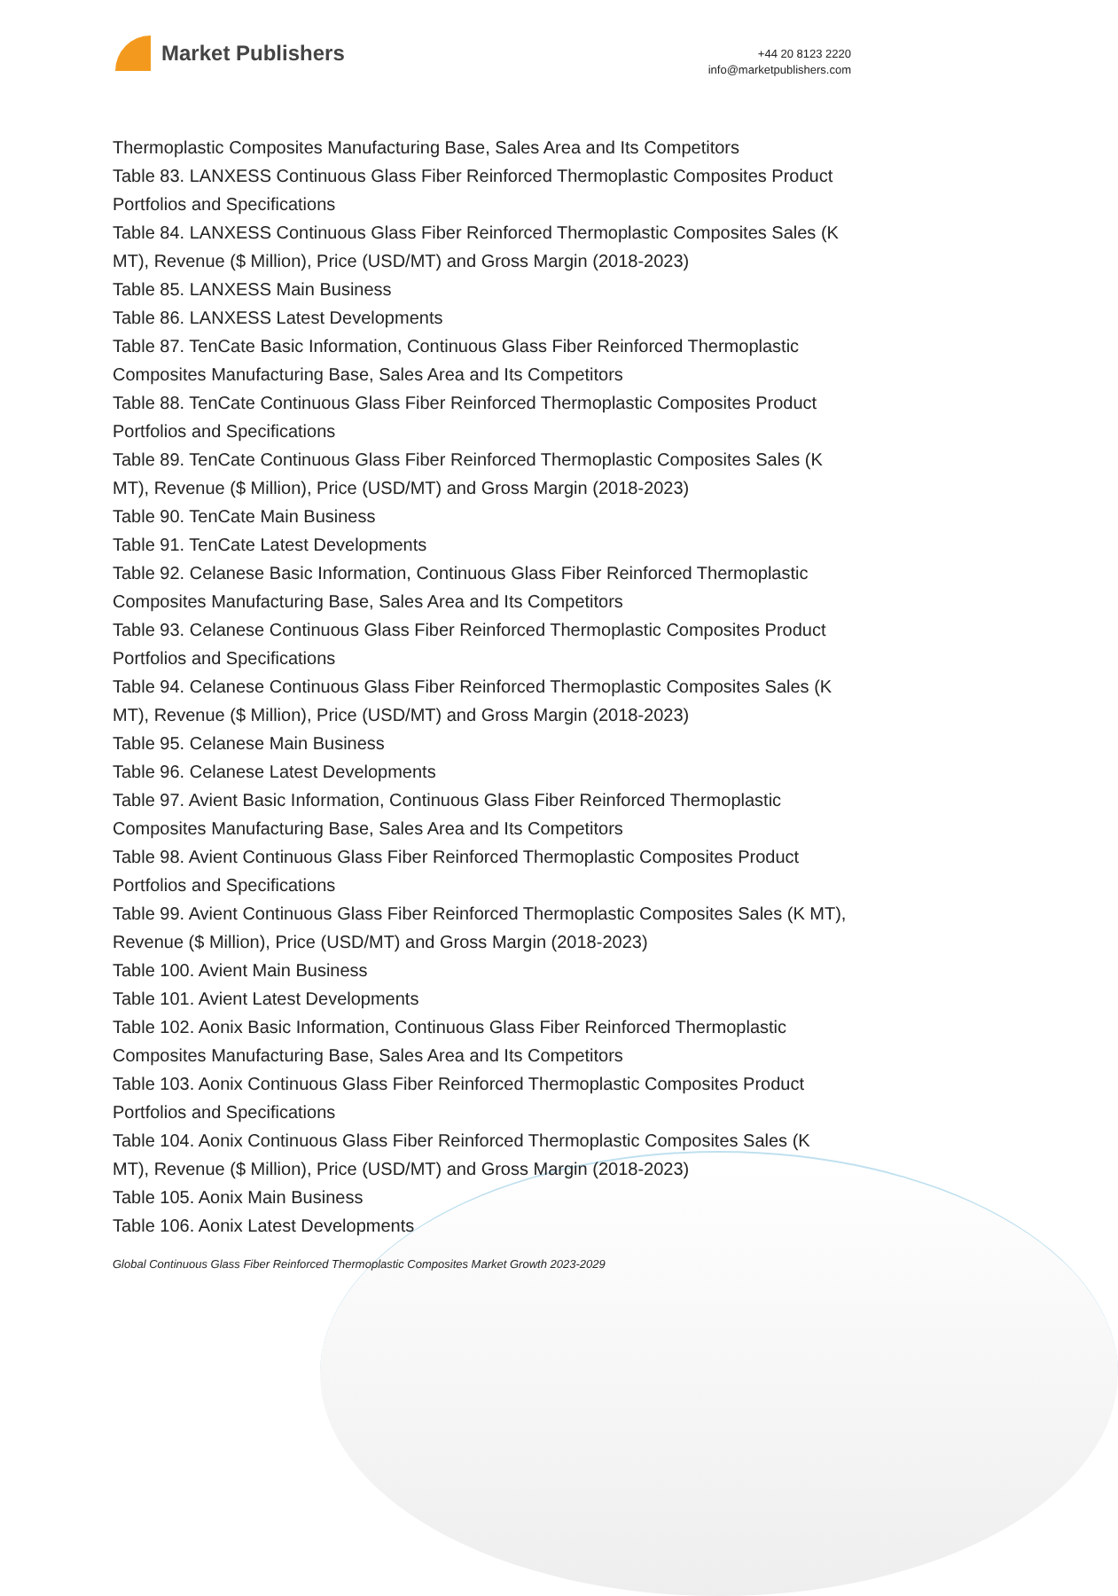Market Publishers
+44 20 8123 2220
info@marketpublishers.com
Thermoplastic Composites Manufacturing Base, Sales Area and Its Competitors
Table 83. LANXESS Continuous Glass Fiber Reinforced Thermoplastic Composites Product Portfolios and Specifications
Table 84. LANXESS Continuous Glass Fiber Reinforced Thermoplastic Composites Sales (K MT), Revenue ($ Million), Price (USD/MT) and Gross Margin (2018-2023)
Table 85. LANXESS Main Business
Table 86. LANXESS Latest Developments
Table 87. TenCate Basic Information, Continuous Glass Fiber Reinforced Thermoplastic Composites Manufacturing Base, Sales Area and Its Competitors
Table 88. TenCate Continuous Glass Fiber Reinforced Thermoplastic Composites Product Portfolios and Specifications
Table 89. TenCate Continuous Glass Fiber Reinforced Thermoplastic Composites Sales (K MT), Revenue ($ Million), Price (USD/MT) and Gross Margin (2018-2023)
Table 90. TenCate Main Business
Table 91. TenCate Latest Developments
Table 92. Celanese Basic Information, Continuous Glass Fiber Reinforced Thermoplastic Composites Manufacturing Base, Sales Area and Its Competitors
Table 93. Celanese Continuous Glass Fiber Reinforced Thermoplastic Composites Product Portfolios and Specifications
Table 94. Celanese Continuous Glass Fiber Reinforced Thermoplastic Composites Sales (K MT), Revenue ($ Million), Price (USD/MT) and Gross Margin (2018-2023)
Table 95. Celanese Main Business
Table 96. Celanese Latest Developments
Table 97. Avient Basic Information, Continuous Glass Fiber Reinforced Thermoplastic Composites Manufacturing Base, Sales Area and Its Competitors
Table 98. Avient Continuous Glass Fiber Reinforced Thermoplastic Composites Product Portfolios and Specifications
Table 99. Avient Continuous Glass Fiber Reinforced Thermoplastic Composites Sales (K MT), Revenue ($ Million), Price (USD/MT) and Gross Margin (2018-2023)
Table 100. Avient Main Business
Table 101. Avient Latest Developments
Table 102. Aonix Basic Information, Continuous Glass Fiber Reinforced Thermoplastic Composites Manufacturing Base, Sales Area and Its Competitors
Table 103. Aonix Continuous Glass Fiber Reinforced Thermoplastic Composites Product Portfolios and Specifications
Table 104. Aonix Continuous Glass Fiber Reinforced Thermoplastic Composites Sales (K MT), Revenue ($ Million), Price (USD/MT) and Gross Margin (2018-2023)
Table 105. Aonix Main Business
Table 106. Aonix Latest Developments
Global Continuous Glass Fiber Reinforced Thermoplastic Composites Market Growth 2023-2029